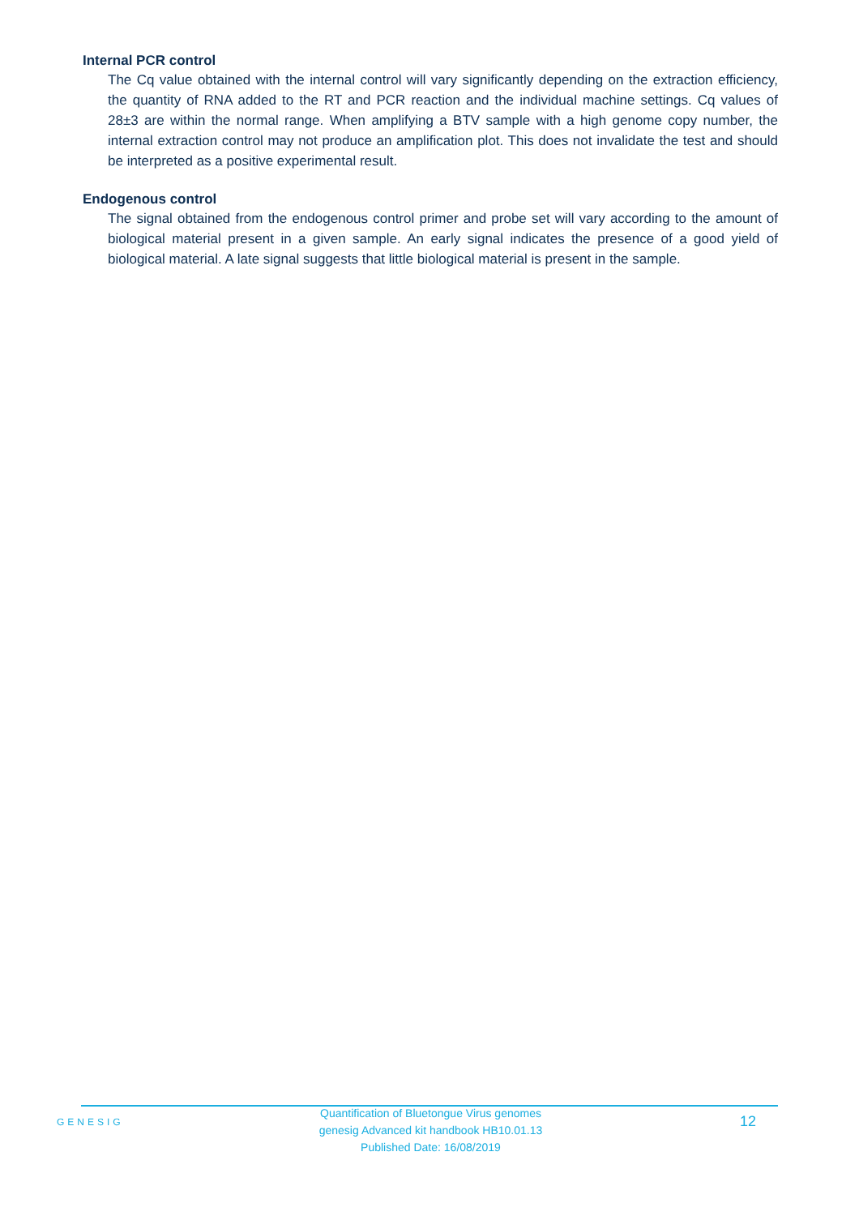Internal PCR control
The Cq value obtained with the internal control will vary significantly depending on the extraction efficiency, the quantity of RNA added to the RT and PCR reaction and the individual machine settings. Cq values of 28±3 are within the normal range. When amplifying a BTV sample with a high genome copy number, the internal extraction control may not produce an amplification plot. This does not invalidate the test and should be interpreted as a positive experimental result.
Endogenous control
The signal obtained from the endogenous control primer and probe set will vary according to the amount of biological material present in a given sample. An early signal indicates the presence of a good yield of biological material. A late signal suggests that little biological material is present in the sample.
GENESIG
Quantification of Bluetongue Virus genomes
genesig Advanced kit handbook HB10.01.13
Published Date: 16/08/2019
12